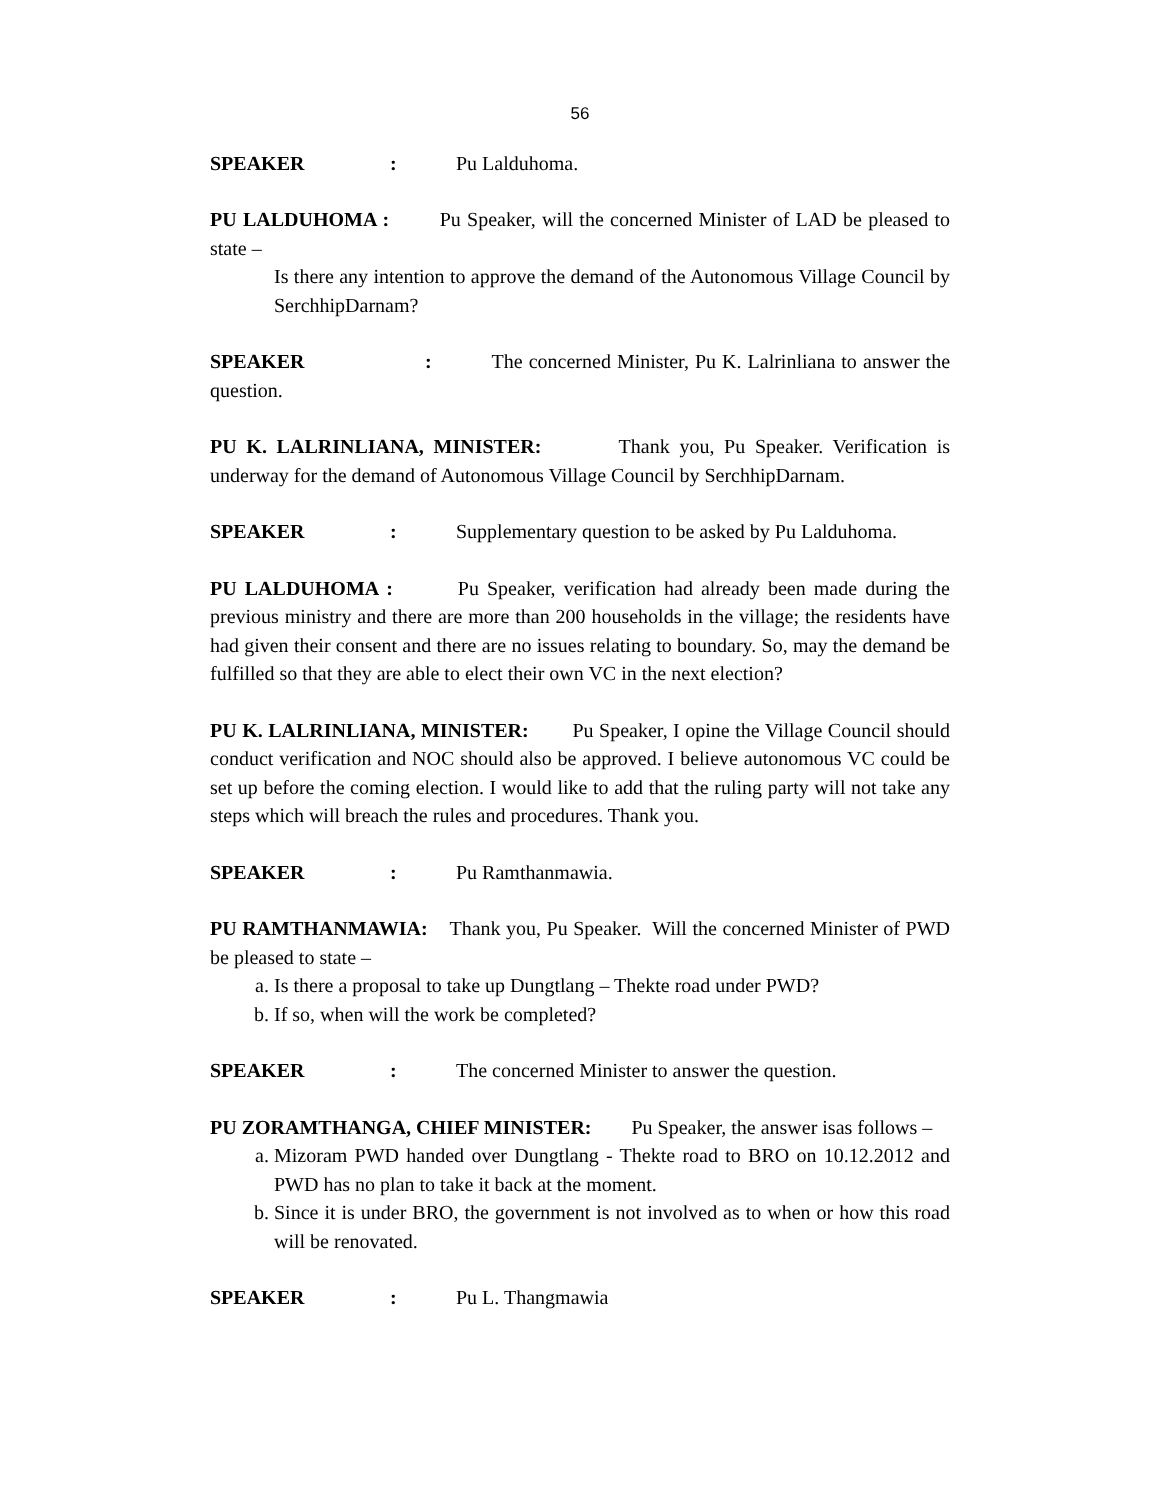56
SPEAKER: Pu Lalduhoma.
PU LALDUHOMA : Pu Speaker, will the concerned Minister of LAD be pleased to state –
Is there any intention to approve the demand of the Autonomous Village Council by SerchhipDarnam?
SPEAKER : The concerned Minister, Pu K. Lalrinliana to answer the question.
PU K. LALRINLIANA, MINISTER: Thank you, Pu Speaker. Verification is underway for the demand of Autonomous Village Council by SerchhipDarnam.
SPEAKER: Supplementary question to be asked by Pu Lalduhoma.
PU LALDUHOMA : Pu Speaker, verification had already been made during the previous ministry and there are more than 200 households in the village; the residents have had given their consent and there are no issues relating to boundary. So, may the demand be fulfilled so that they are able to elect their own VC in the next election?
PU K. LALRINLIANA, MINISTER: Pu Speaker, I opine the Village Council should conduct verification and NOC should also be approved. I believe autonomous VC could be set up before the coming election. I would like to add that the ruling party will not take any steps which will breach the rules and procedures. Thank you.
SPEAKER: Pu Ramthanmawia.
PU RAMTHANMAWIA: Thank you, Pu Speaker. Will the concerned Minister of PWD be pleased to state –
a. Is there a proposal to take up Dungtlang – Thekte road under PWD?
b. If so, when will the work be completed?
SPEAKER: The concerned Minister to answer the question.
PU ZORAMTHANGA, CHIEF MINISTER: Pu Speaker, the answer isas follows –
a. Mizoram PWD handed over Dungtlang - Thekte road to BRO on 10.12.2012 and PWD has no plan to take it back at the moment.
b. Since it is under BRO, the government is not involved as to when or how this road will be renovated.
SPEAKER: Pu L. Thangmawia